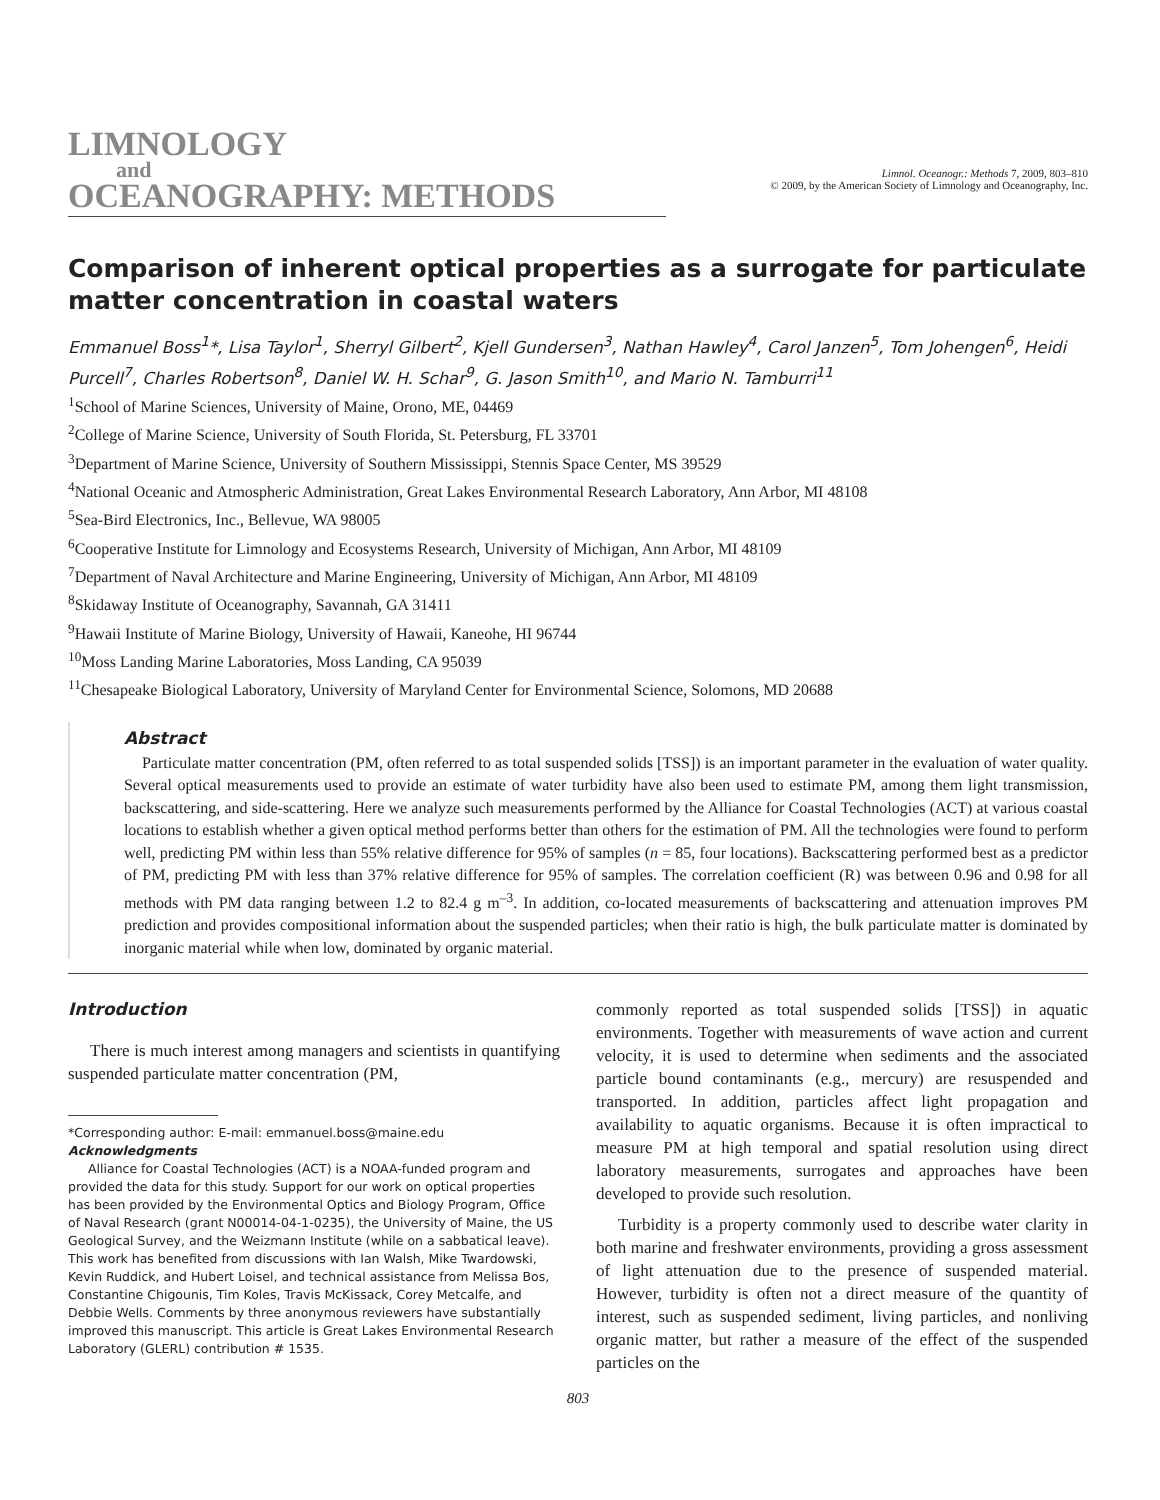LIMNOLOGY
and
OCEANOGRAPHY: METHODS
Limnol. Oceanogr.: Methods 7, 2009, 803–810
© 2009, by the American Society of Limnology and Oceanography, Inc.
Comparison of inherent optical properties as a surrogate for particulate matter concentration in coastal waters
Emmanuel Boss<sup>1</sup>*, Lisa Taylor<sup>1</sup>, Sherryl Gilbert<sup>2</sup>, Kjell Gundersen<sup>3</sup>, Nathan Hawley<sup>4</sup>, Carol Janzen<sup>5</sup>, Tom Johengen<sup>6</sup>, Heidi Purcell<sup>7</sup>, Charles Robertson<sup>8</sup>, Daniel W. H. Schar<sup>9</sup>, G. Jason Smith<sup>10</sup>, and Mario N. Tamburri<sup>11</sup>
<sup>1</sup> School of Marine Sciences, University of Maine, Orono, ME, 04469
<sup>2</sup> College of Marine Science, University of South Florida, St. Petersburg, FL 33701
<sup>3</sup> Department of Marine Science, University of Southern Mississippi, Stennis Space Center, MS 39529
<sup>4</sup> National Oceanic and Atmospheric Administration, Great Lakes Environmental Research Laboratory, Ann Arbor, MI 48108
<sup>5</sup> Sea-Bird Electronics, Inc., Bellevue, WA 98005
<sup>6</sup> Cooperative Institute for Limnology and Ecosystems Research, University of Michigan, Ann Arbor, MI 48109
<sup>7</sup> Department of Naval Architecture and Marine Engineering, University of Michigan, Ann Arbor, MI 48109
<sup>8</sup> Skidaway Institute of Oceanography, Savannah, GA 31411
<sup>9</sup> Hawaii Institute of Marine Biology, University of Hawaii, Kaneohe, HI 96744
<sup>10</sup> Moss Landing Marine Laboratories, Moss Landing, CA 95039
<sup>11</sup> Chesapeake Biological Laboratory, University of Maryland Center for Environmental Science, Solomons, MD 20688
Abstract
Particulate matter concentration (PM, often referred to as total suspended solids [TSS]) is an important parameter in the evaluation of water quality. Several optical measurements used to provide an estimate of water turbidity have also been used to estimate PM, among them light transmission, backscattering, and side-scattering. Here we analyze such measurements performed by the Alliance for Coastal Technologies (ACT) at various coastal locations to establish whether a given optical method performs better than others for the estimation of PM. All the technologies were found to perform well, predicting PM within less than 55% relative difference for 95% of samples (n = 85, four locations). Backscattering performed best as a predictor of PM, predicting PM with less than 37% relative difference for 95% of samples. The correlation coefficient (R) was between 0.96 and 0.98 for all methods with PM data ranging between 1.2 to 82.4 g m<sup>–3</sup>. In addition, co-located measurements of backscattering and attenuation improves PM prediction and provides compositional information about the suspended particles; when their ratio is high, the bulk particulate matter is dominated by inorganic material while when low, dominated by organic material.
Introduction
There is much interest among managers and scientists in quantifying suspended particulate matter concentration (PM,
*Corresponding author: E-mail: emmanuel.boss@maine.edu
Acknowledgments
Alliance for Coastal Technologies (ACT) is a NOAA-funded program and provided the data for this study. Support for our work on optical properties has been provided by the Environmental Optics and Biology Program, Office of Naval Research (grant N00014-04-1-0235), the University of Maine, the US Geological Survey, and the Weizmann Institute (while on a sabbatical leave). This work has benefited from discussions with Ian Walsh, Mike Twardowski, Kevin Ruddick, and Hubert Loisel, and technical assistance from Melissa Bos, Constantine Chigounis, Tim Koles, Travis McKissack, Corey Metcalfe, and Debbie Wells. Comments by three anonymous reviewers have substantially improved this manuscript. This article is Great Lakes Environmental Research Laboratory (GLERL) contribution # 1535.
commonly reported as total suspended solids [TSS]) in aquatic environments. Together with measurements of wave action and current velocity, it is used to determine when sediments and the associated particle bound contaminants (e.g., mercury) are resuspended and transported. In addition, particles affect light propagation and availability to aquatic organisms. Because it is often impractical to measure PM at high temporal and spatial resolution using direct laboratory measurements, surrogates and approaches have been developed to provide such resolution.
Turbidity is a property commonly used to describe water clarity in both marine and freshwater environments, providing a gross assessment of light attenuation due to the presence of suspended material. However, turbidity is often not a direct measure of the quantity of interest, such as suspended sediment, living particles, and nonliving organic matter, but rather a measure of the effect of the suspended particles on the
803